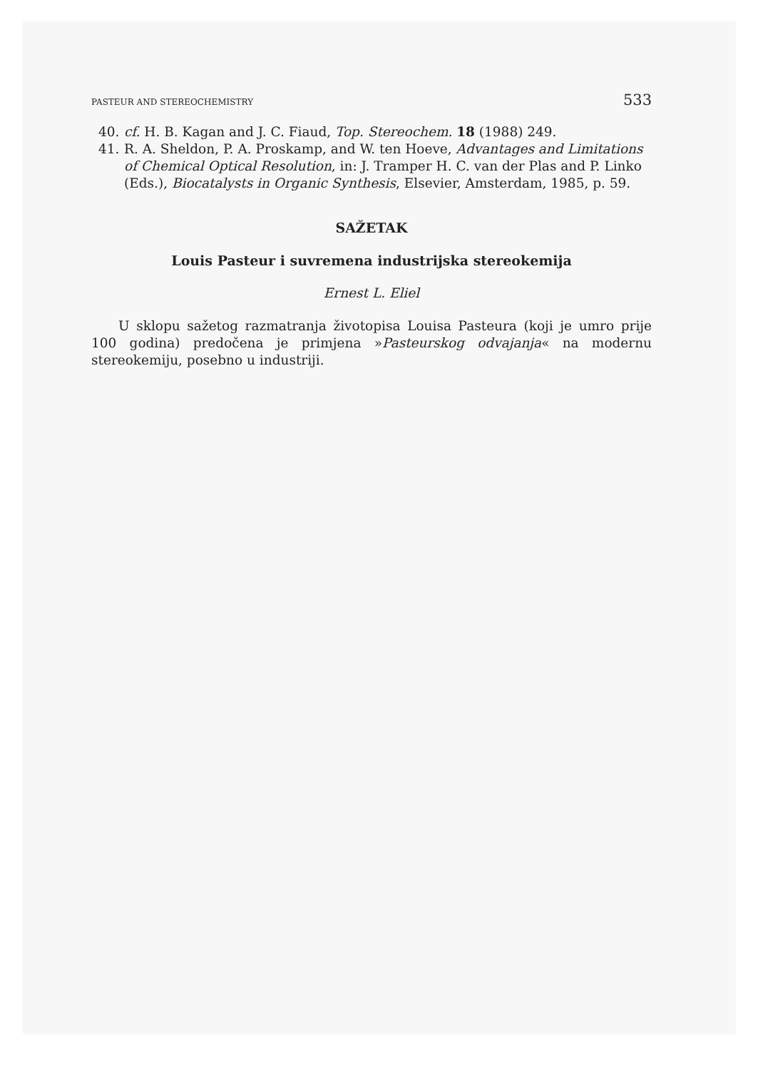PASTEUR AND STEREOCHEMISTRY 533
40. cf. H. B. Kagan and J. C. Fiaud, Top. Stereochem. 18 (1988) 249.
41. R. A. Sheldon, P. A. Proskamp, and W. ten Hoeve, Advantages and Limitations of Chemical Optical Resolution, in: J. Tramper H. C. van der Plas and P. Linko (Eds.), Biocatalysts in Organic Synthesis, Elsevier, Amsterdam, 1985, p. 59.
SAŽETAK
Louis Pasteur i suvremena industrijska stereokemija
Ernest L. Eliel
U sklopu sažetog razmatranja životopisa Louisa Pasteura (koji je umro prije 100 godina) predočena je primjena »Pasteurskog odvajanja« na modernu stereokemiju, posebno u industriji.